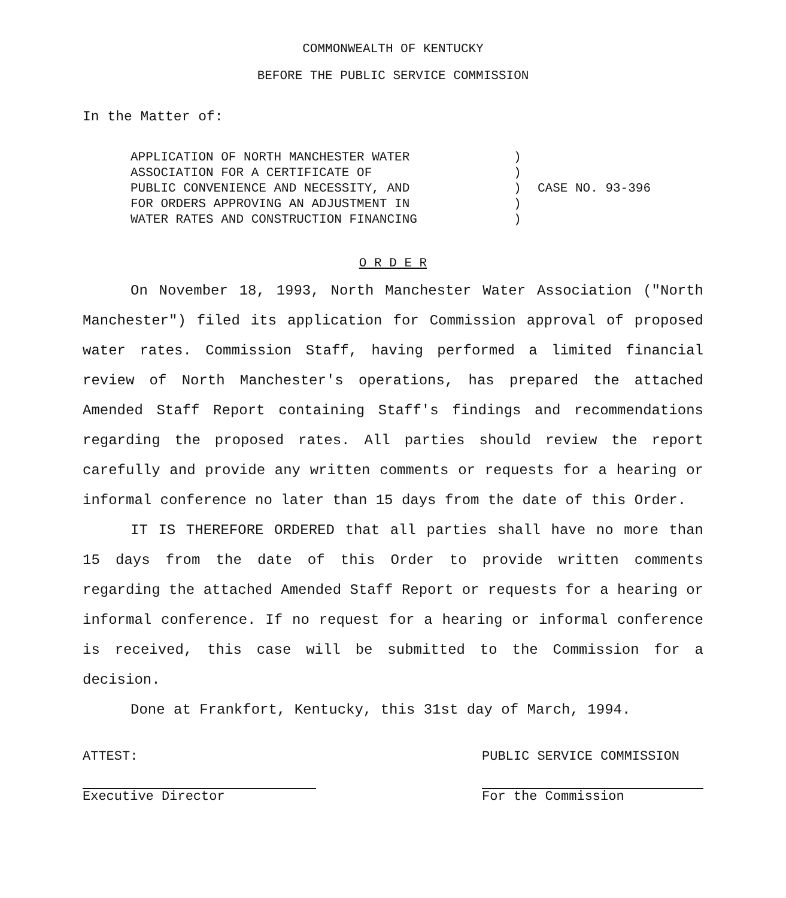COMMONWEALTH OF KENTUCKY
BEFORE THE PUBLIC SERVICE COMMISSION
In the Matter of:
APPLICATION OF NORTH MANCHESTER WATER
ASSOCIATION FOR A CERTIFICATE OF
PUBLIC CONVENIENCE AND NECESSITY, AND
FOR ORDERS APPROVING AN ADJUSTMENT IN
WATER RATES AND CONSTRUCTION FINANCING
)
)
)
)
)
CASE NO. 93-396
O R D E R
On November 18, 1993, North Manchester Water Association ("North Manchester") filed its application for Commission approval of proposed water rates. Commission Staff, having performed a limited financial review of North Manchester's operations, has prepared the attached Amended Staff Report containing Staff's findings and recommendations regarding the proposed rates. All parties should review the report carefully and provide any written comments or requests for a hearing or informal conference no later than 15 days from the date of this Order.
IT IS THEREFORE ORDERED that all parties shall have no more than 15 days from the date of this Order to provide written comments regarding the attached Amended Staff Report or requests for a hearing or informal conference. If no request for a hearing or informal conference is received, this case will be submitted to the Commission for a decision.
Done at Frankfort, Kentucky, this 31st day of March, 1994.
ATTEST:
Executive Director
PUBLIC SERVICE COMMISSION
For the Commission